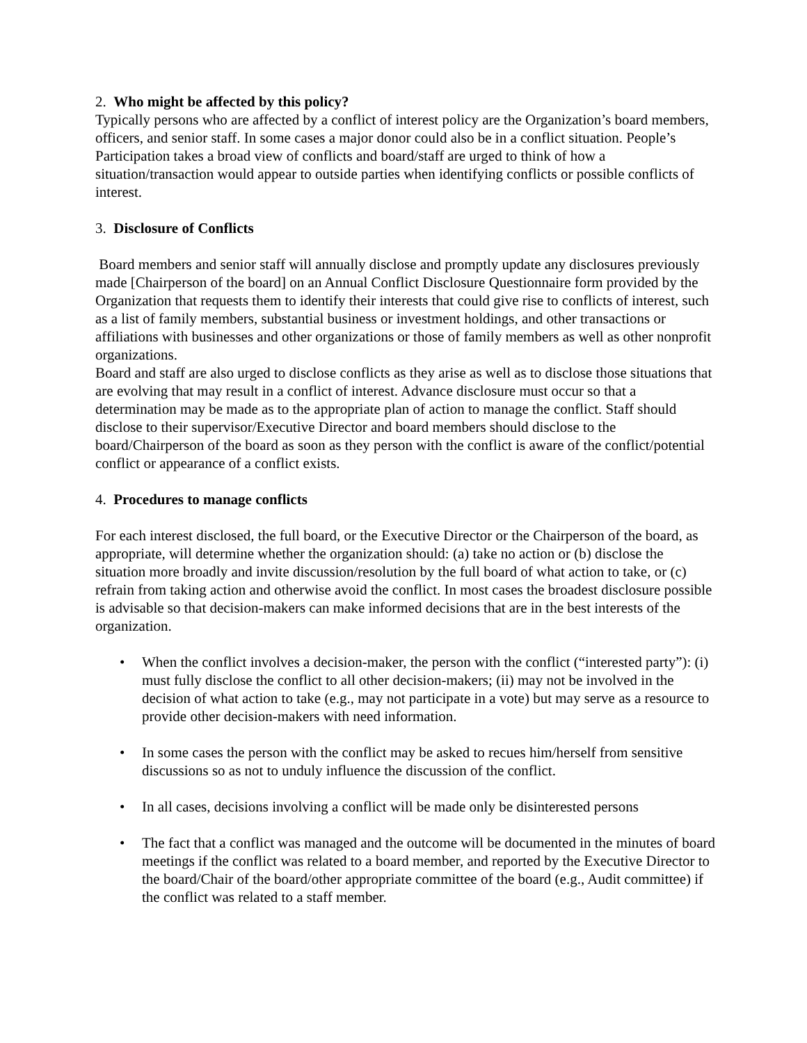2. Who might be affected by this policy?
Typically persons who are affected by a conflict of interest policy are the Organization’s board members, officers, and senior staff. In some cases a major donor could also be in a conflict situation. People’s Participation takes a broad view of conflicts and board/staff are urged to think of how a situation/transaction would appear to outside parties when identifying conflicts or possible conflicts of interest.
3. Disclosure of Conflicts
Board members and senior staff will annually disclose and promptly update any disclosures previously made [Chairperson of the board] on an Annual Conflict Disclosure Questionnaire form provided by the Organization that requests them to identify their interests that could give rise to conflicts of interest, such as a list of family members, substantial business or investment holdings, and other transactions or affiliations with businesses and other organizations or those of family members as well as other nonprofit organizations.
Board and staff are also urged to disclose conflicts as they arise as well as to disclose those situations that are evolving that may result in a conflict of interest. Advance disclosure must occur so that a determination may be made as to the appropriate plan of action to manage the conflict. Staff should disclose to their supervisor/Executive Director and board members should disclose to the board/Chairperson of the board as soon as they person with the conflict is aware of the conflict/potential conflict or appearance of a conflict exists.
4. Procedures to manage conflicts
For each interest disclosed, the full board, or the Executive Director or the Chairperson of the board, as appropriate, will determine whether the organization should: (a) take no action or (b) disclose the situation more broadly and invite discussion/resolution by the full board of what action to take, or (c) refrain from taking action and otherwise avoid the conflict. In most cases the broadest disclosure possible is advisable so that decision-makers can make informed decisions that are in the best interests of the organization.
• When the conflict involves a decision-maker, the person with the conflict (“interested party”): (i) must fully disclose the conflict to all other decision-makers; (ii) may not be involved in the decision of what action to take (e.g., may not participate in a vote) but may serve as a resource to provide other decision-makers with need information.
• In some cases the person with the conflict may be asked to recues him/herself from sensitive discussions so as not to unduly influence the discussion of the conflict.
• In all cases, decisions involving a conflict will be made only be disinterested persons
• The fact that a conflict was managed and the outcome will be documented in the minutes of board meetings if the conflict was related to a board member, and reported by the Executive Director to the board/Chair of the board/other appropriate committee of the board (e.g., Audit committee) if the conflict was related to a staff member.